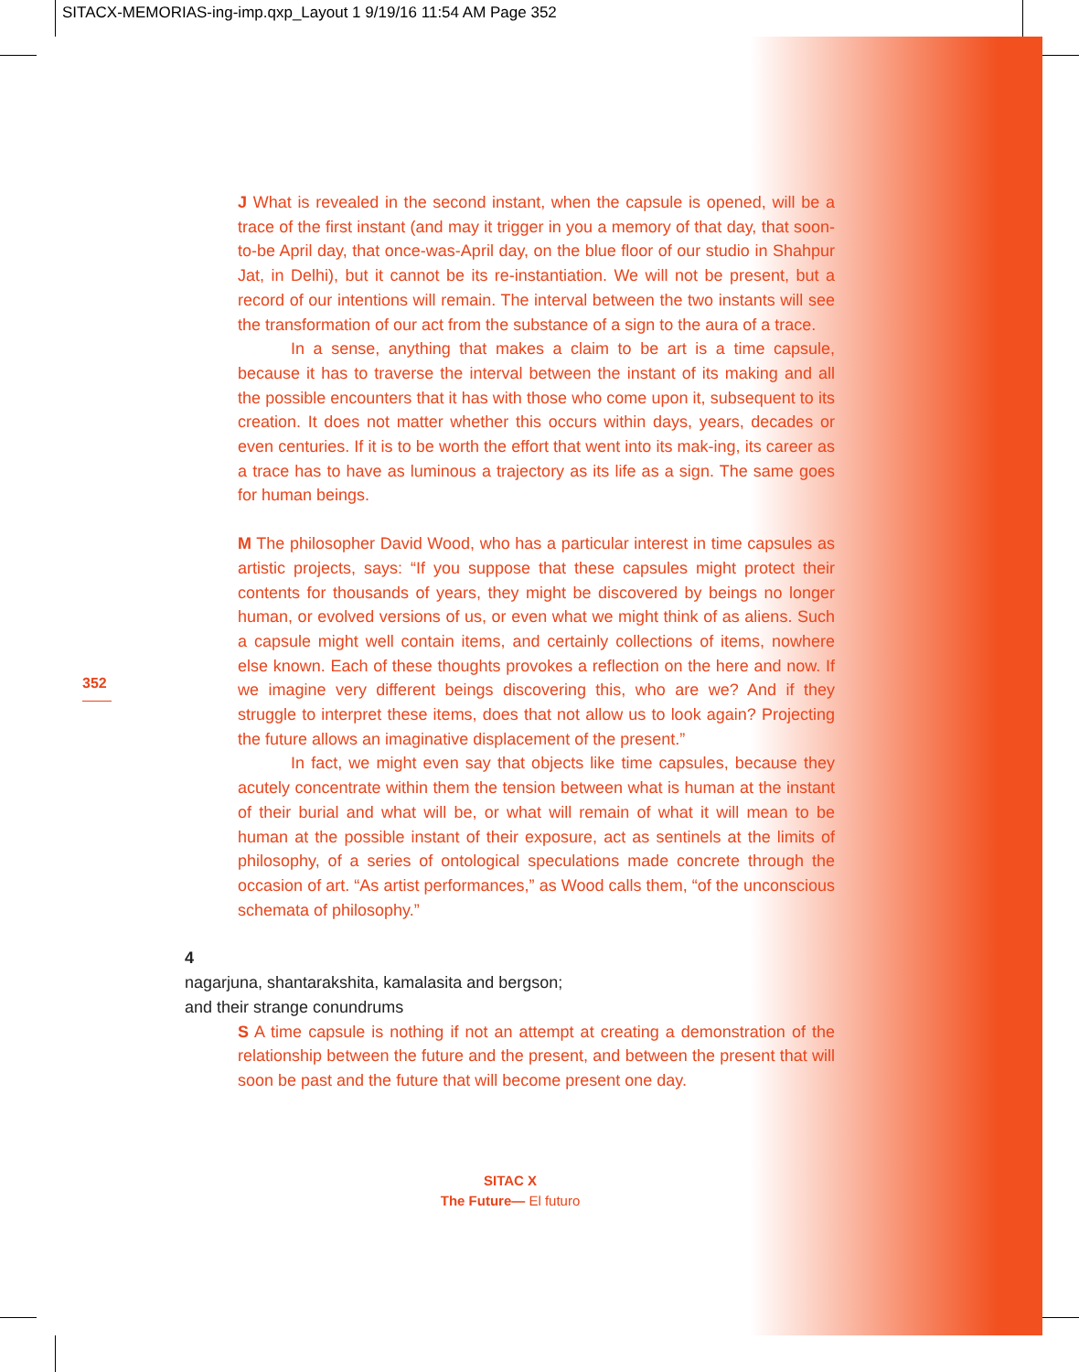SITACX-MEMORIAS-ing-imp.qxp_Layout 1 9/19/16 11:54 AM Page 352
352
J What is revealed in the second instant, when the capsule is opened, will be a trace of the first instant (and may it trigger in you a memory of that day, that soon-to-be April day, that once-was-April day, on the blue floor of our studio in Shahpur Jat, in Delhi), but it cannot be its re-instantiation. We will not be present, but a record of our intentions will remain. The interval between the two instants will see the transformation of our act from the substance of a sign to the aura of a trace.
In a sense, anything that makes a claim to be art is a time capsule, because it has to traverse the interval between the instant of its making and all the possible encounters that it has with those who come upon it, subsequent to its creation. It does not matter whether this occurs within days, years, decades or even centuries. If it is to be worth the effort that went into its mak-ing, its career as a trace has to have as luminous a trajectory as its life as a sign. The same goes for human beings.
M The philosopher David Wood, who has a particular interest in time capsules as artistic projects, says: “If you suppose that these capsules might protect their contents for thousands of years, they might be discovered by beings no longer human, or evolved versions of us, or even what we might think of as aliens. Such a capsule might well contain items, and certainly collections of items, nowhere else known. Each of these thoughts provokes a reflection on the here and now. If we imagine very different beings discovering this, who are we? And if they struggle to interpret these items, does that not allow us to look again? Projecting the future allows an imaginative displacement of the present.”
In fact, we might even say that objects like time capsules, because they acutely concentrate within them the tension between what is human at the instant of their burial and what will be, or what will remain of what it will mean to be human at the possible instant of their exposure, act as sentinels at the limits of philosophy, of a series of ontological speculations made concrete through the occasion of art. “As artist performances,” as Wood calls them, “of the unconscious schemata of philosophy.”
4
nagarjuna, shantarakshita, kamalasita and bergson;
and their strange conundrums
S A time capsule is nothing if not an attempt at creating a demonstration of the relationship between the future and the present, and between the present that will soon be past and the future that will become present one day.
SITAC X
The Future— El futuro